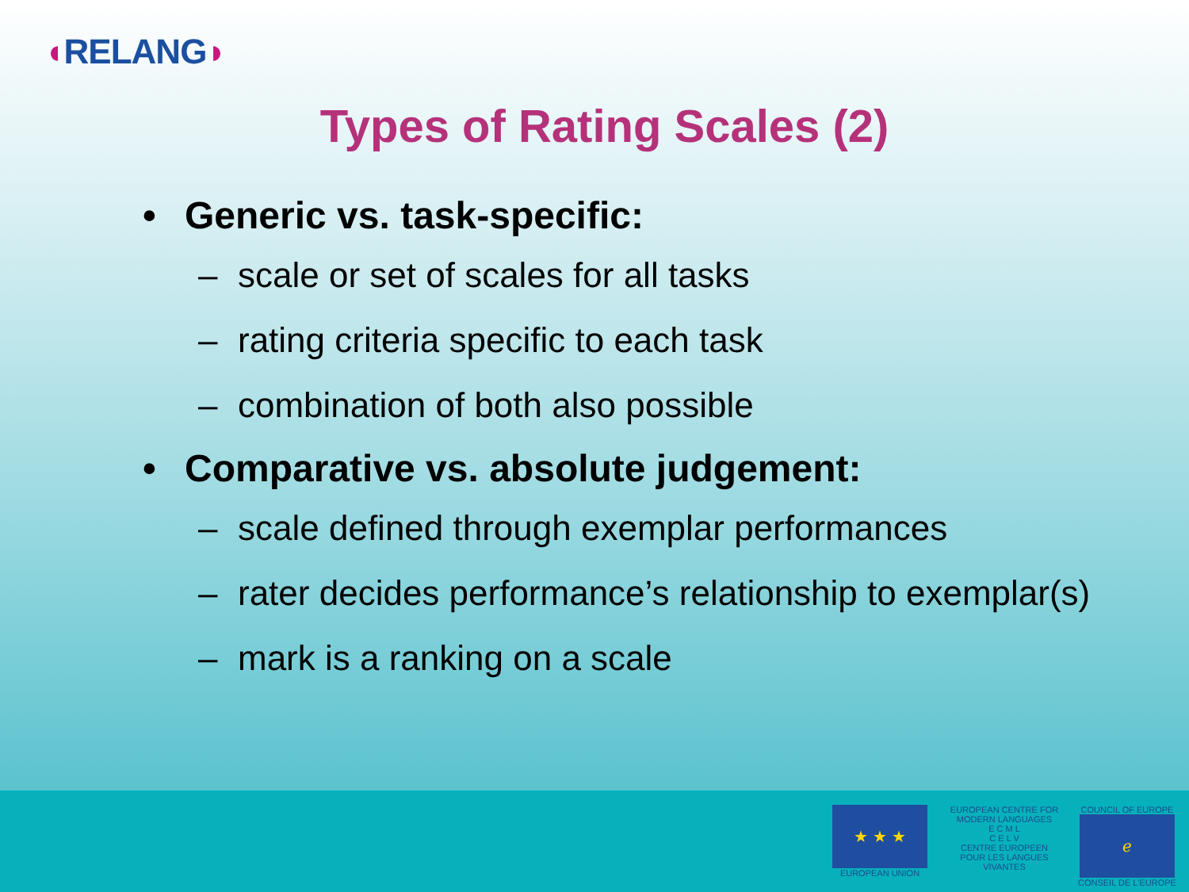◖RELANG◗
Types of Rating Scales (2)
• Generic vs. task-specific:
– scale or set of scales for all tasks
– rating criteria specific to each task
– combination of both also possible
• Comparative vs. absolute judgement:
– scale defined through exemplar performances
– rater decides performance’s relationship to exemplar(s)
– mark is a ranking on a scale
★ ★ ★
EUROPEAN UNION
EUROPEAN CENTRE FOR MODERN LANGUAGES
E C M L
C E L V
CENTRE EUROPEEN POUR LES LANGUES VIVANTES
COUNCIL OF EUROPE
ℯ
CONSEIL DE L'EUROPE